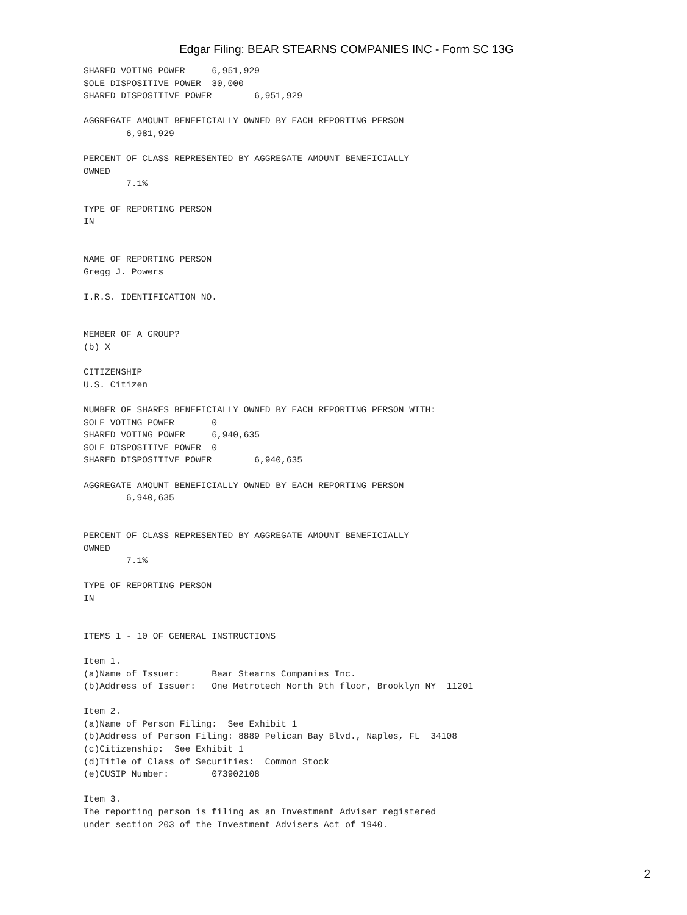Edgar Filing: BEAR STEARNS COMPANIES INC - Form SC 13G
SHARED VOTING POWER     6,951,929
SOLE DISPOSITIVE POWER  30,000
SHARED DISPOSITIVE POWER        6,951,929

AGGREGATE AMOUNT BENEFICIALLY OWNED BY EACH REPORTING PERSON
        6,981,929

PERCENT OF CLASS REPRESENTED BY AGGREGATE AMOUNT BENEFICIALLY
OWNED
        7.1%

TYPE OF REPORTING PERSON
IN


NAME OF REPORTING PERSON
Gregg J. Powers

I.R.S. IDENTIFICATION NO.


MEMBER OF A GROUP?
(b) X

CITIZENSHIP
U.S. Citizen

NUMBER OF SHARES BENEFICIALLY OWNED BY EACH REPORTING PERSON WITH:
SOLE VOTING POWER       0
SHARED VOTING POWER     6,940,635
SOLE DISPOSITIVE POWER  0
SHARED DISPOSITIVE POWER        6,940,635

AGGREGATE AMOUNT BENEFICIALLY OWNED BY EACH REPORTING PERSON
        6,940,635


PERCENT OF CLASS REPRESENTED BY AGGREGATE AMOUNT BENEFICIALLY
OWNED
        7.1%

TYPE OF REPORTING PERSON
IN


ITEMS 1 - 10 OF GENERAL INSTRUCTIONS

Item 1.
(a)Name of Issuer:      Bear Stearns Companies Inc.
(b)Address of Issuer:   One Metrotech North 9th floor, Brooklyn NY  11201

Item 2.
(a)Name of Person Filing:  See Exhibit 1
(b)Address of Person Filing: 8889 Pelican Bay Blvd., Naples, FL  34108
(c)Citizenship:  See Exhibit 1
(d)Title of Class of Securities:  Common Stock
(e)CUSIP Number:        073902108

Item 3.
The reporting person is filing as an Investment Adviser registered
under section 203 of the Investment Advisers Act of 1940.
2